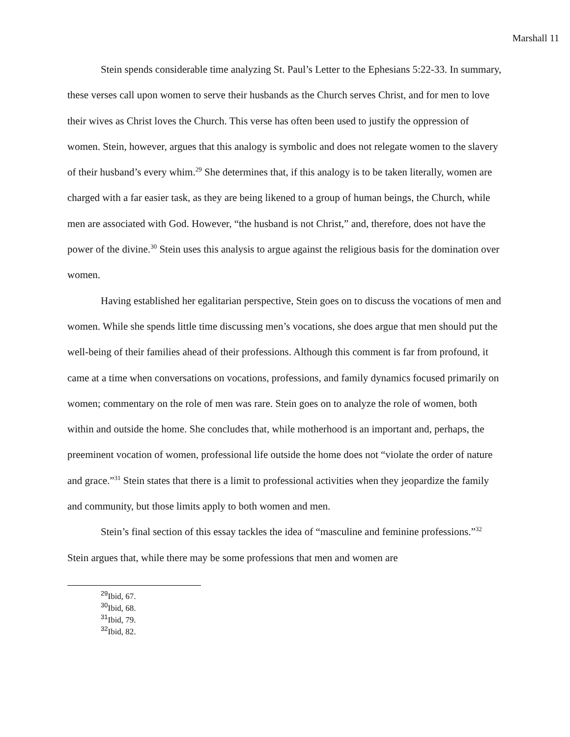Marshall 11
Stein spends considerable time analyzing St. Paul’s Letter to the Ephesians 5:22-33. In summary, these verses call upon women to serve their husbands as the Church serves Christ, and for men to love their wives as Christ loves the Church. This verse has often been used to justify the oppression of women. Stein, however, argues that this analogy is symbolic and does not relegate women to the slavery of their husband’s every whim.<sup>29</sup> She determines that, if this analogy is to be taken literally, women are charged with a far easier task, as they are being likened to a group of human beings, the Church, while men are associated with God. However, “the husband is not Christ,” and, therefore, does not have the power of the divine.<sup>30</sup> Stein uses this analysis to argue against the religious basis for the domination over women.
Having established her egalitarian perspective, Stein goes on to discuss the vocations of men and women. While she spends little time discussing men’s vocations, she does argue that men should put the well-being of their families ahead of their professions. Although this comment is far from profound, it came at a time when conversations on vocations, professions, and family dynamics focused primarily on women; commentary on the role of men was rare. Stein goes on to analyze the role of women, both within and outside the home. She concludes that, while motherhood is an important and, perhaps, the preeminent vocation of women, professional life outside the home does not “violate the order of nature and grace.”<sup>31</sup> Stein states that there is a limit to professional activities when they jeopardize the family and community, but those limits apply to both women and men.
Stein’s final section of this essay tackles the idea of “masculine and feminine professions.”<sup>32</sup> Stein argues that, while there may be some professions that men and women are
<sup>29</sup> Ibid, 67.
<sup>30</sup> Ibid, 68.
<sup>31</sup> Ibid, 79.
<sup>32</sup> Ibid, 82.